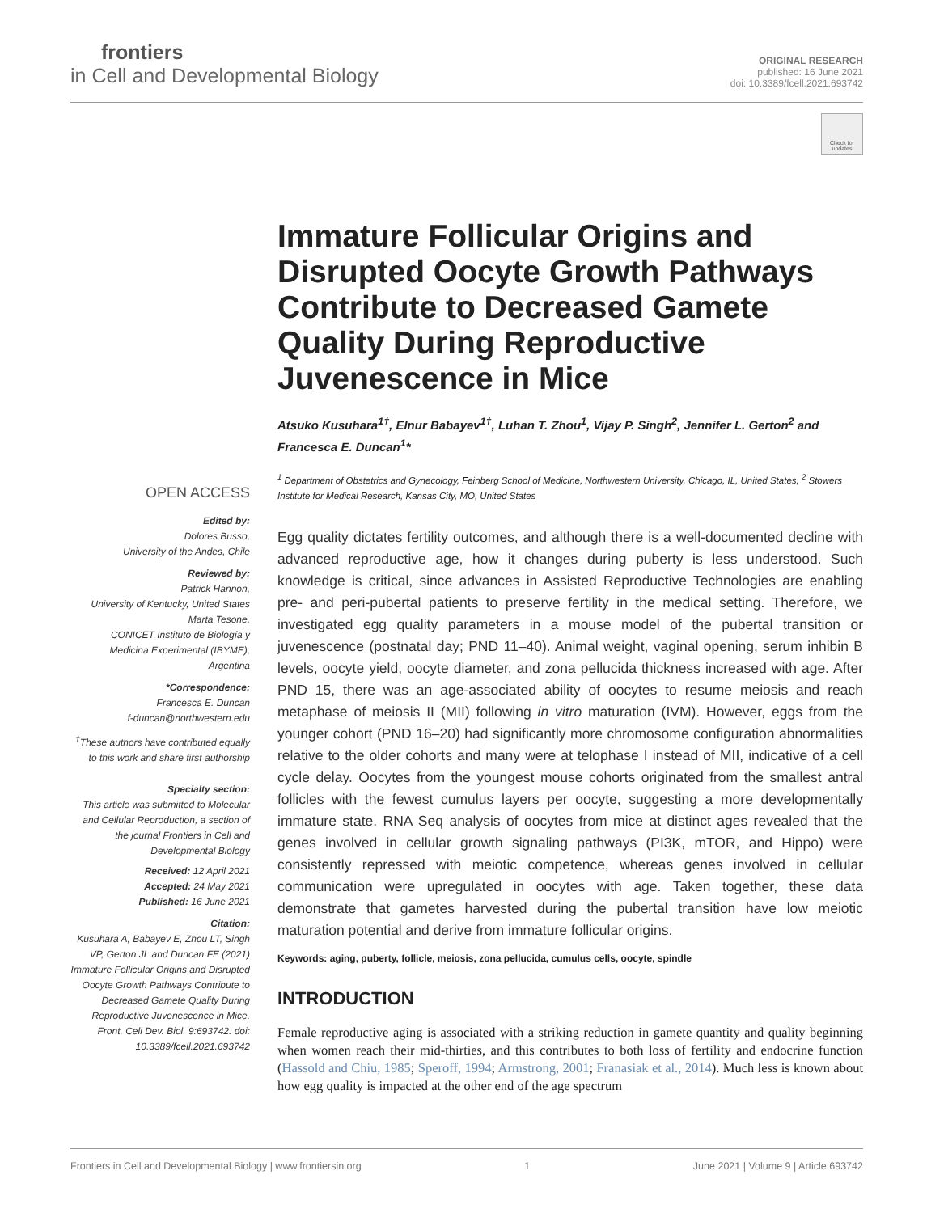frontiers
in Cell and Developmental Biology
ORIGINAL RESEARCH
published: 16 June 2021
doi: 10.3389/fcell.2021.693742
Check for updates
OPEN ACCESS
Edited by:
Dolores Busso,
University of the Andes, Chile
Reviewed by:
Patrick Hannon,
University of Kentucky, United States
Marta Tesone,
CONICET Instituto de Biología y Medicina Experimental (IBYME), Argentina
*Correspondence:
Francesca E. Duncan
f-duncan@northwestern.edu
<sup>†</sup> These authors have contributed equally to this work and share first authorship
Specialty section:
This article was submitted to Molecular and Cellular Reproduction, a section of the journal Frontiers in Cell and Developmental Biology
Received: 12 April 2021
Accepted: 24 May 2021
Published: 16 June 2021
Citation:
Kusuhara A, Babayev E, Zhou LT, Singh VP, Gerton JL and Duncan FE (2021) Immature Follicular Origins and Disrupted Oocyte Growth Pathways Contribute to Decreased Gamete Quality During Reproductive Juvenescence in Mice. Front. Cell Dev. Biol. 9:693742. doi: 10.3389/fcell.2021.693742
Immature Follicular Origins and Disrupted Oocyte Growth Pathways Contribute to Decreased Gamete Quality During Reproductive Juvenescence in Mice
Atsuko Kusuhara<sup>1†</sup>, Elnur Babayev<sup>1†</sup>, Luhan T. Zhou<sup>1</sup>, Vijay P. Singh<sup>2</sup>, Jennifer L. Gerton<sup>2</sup> and Francesca E. Duncan<sup>1</sup>*
<sup>1</sup> Department of Obstetrics and Gynecology, Feinberg School of Medicine, Northwestern University, Chicago, IL, United States, <sup>2</sup> Stowers Institute for Medical Research, Kansas City, MO, United States
Egg quality dictates fertility outcomes, and although there is a well-documented decline with advanced reproductive age, how it changes during puberty is less understood. Such knowledge is critical, since advances in Assisted Reproductive Technologies are enabling pre- and peri-pubertal patients to preserve fertility in the medical setting. Therefore, we investigated egg quality parameters in a mouse model of the pubertal transition or juvenescence (postnatal day; PND 11–40). Animal weight, vaginal opening, serum inhibin B levels, oocyte yield, oocyte diameter, and zona pellucida thickness increased with age. After PND 15, there was an age-associated ability of oocytes to resume meiosis and reach metaphase of meiosis II (MII) following in vitro maturation (IVM). However, eggs from the younger cohort (PND 16–20) had significantly more chromosome configuration abnormalities relative to the older cohorts and many were at telophase I instead of MII, indicative of a cell cycle delay. Oocytes from the youngest mouse cohorts originated from the smallest antral follicles with the fewest cumulus layers per oocyte, suggesting a more developmentally immature state. RNA Seq analysis of oocytes from mice at distinct ages revealed that the genes involved in cellular growth signaling pathways (PI3K, mTOR, and Hippo) were consistently repressed with meiotic competence, whereas genes involved in cellular communication were upregulated in oocytes with age. Taken together, these data demonstrate that gametes harvested during the pubertal transition have low meiotic maturation potential and derive from immature follicular origins.
Keywords: aging, puberty, follicle, meiosis, zona pellucida, cumulus cells, oocyte, spindle
INTRODUCTION
Female reproductive aging is associated with a striking reduction in gamete quantity and quality beginning when women reach their mid-thirties, and this contributes to both loss of fertility and endocrine function (Hassold and Chiu, 1985; Speroff, 1994; Armstrong, 2001; Franasiak et al., 2014). Much less is known about how egg quality is impacted at the other end of the age spectrum
Frontiers in Cell and Developmental Biology | www.frontiersin.org 1 June 2021 | Volume 9 | Article 693742